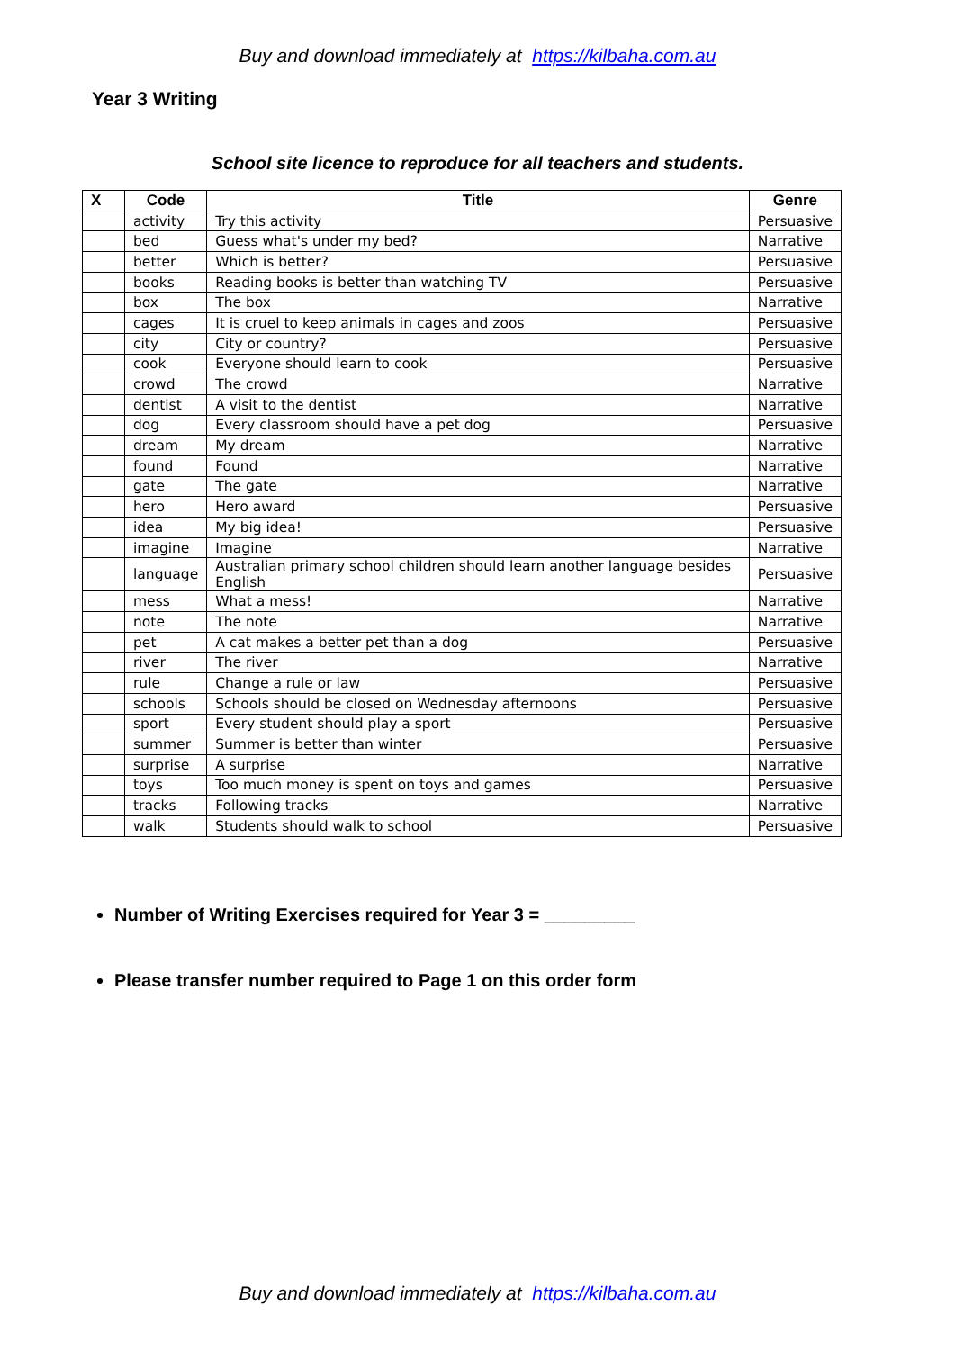Buy and download immediately at https://kilbaha.com.au
Year 3 Writing
School site licence to reproduce for all teachers and students.
| X | Code | Title | Genre |
| --- | --- | --- | --- |
| | activity | Try this activity | Persuasive |
| | bed | Guess what's under my bed? | Narrative |
| | better | Which is better? | Persuasive |
| | books | Reading books is better than watching TV | Persuasive |
| | box | The box | Narrative |
| | cages | It is cruel to keep animals in cages and zoos | Persuasive |
| | city | City or country? | Persuasive |
| | cook | Everyone should learn to cook | Persuasive |
| | crowd | The crowd | Narrative |
| | dentist | A visit to the dentist | Narrative |
| | dog | Every classroom should have a pet dog | Persuasive |
| | dream | My dream | Narrative |
| | found | Found | Narrative |
| | gate | The gate | Narrative |
| | hero | Hero award | Persuasive |
| | idea | My big idea! | Persuasive |
| | imagine | Imagine | Narrative |
| | language | Australian primary school children should learn another language besides English | Persuasive |
| | mess | What a mess! | Narrative |
| | note | The note | Narrative |
| | pet | A cat makes a better pet than a dog | Persuasive |
| | river | The river | Narrative |
| | rule | Change a rule or law | Persuasive |
| | schools | Schools should be closed on Wednesday afternoons | Persuasive |
| | sport | Every student should play a sport | Persuasive |
| | summer | Summer is better than winter | Persuasive |
| | surprise | A surprise | Narrative |
| | toys | Too much money is spent on toys and games | Persuasive |
| | tracks | Following tracks | Narrative |
| | walk | Students should walk to school | Persuasive |
Number of Writing Exercises required for Year 3 = _________
Please transfer number required to Page 1 on this order form
Buy and download immediately at https://kilbaha.com.au